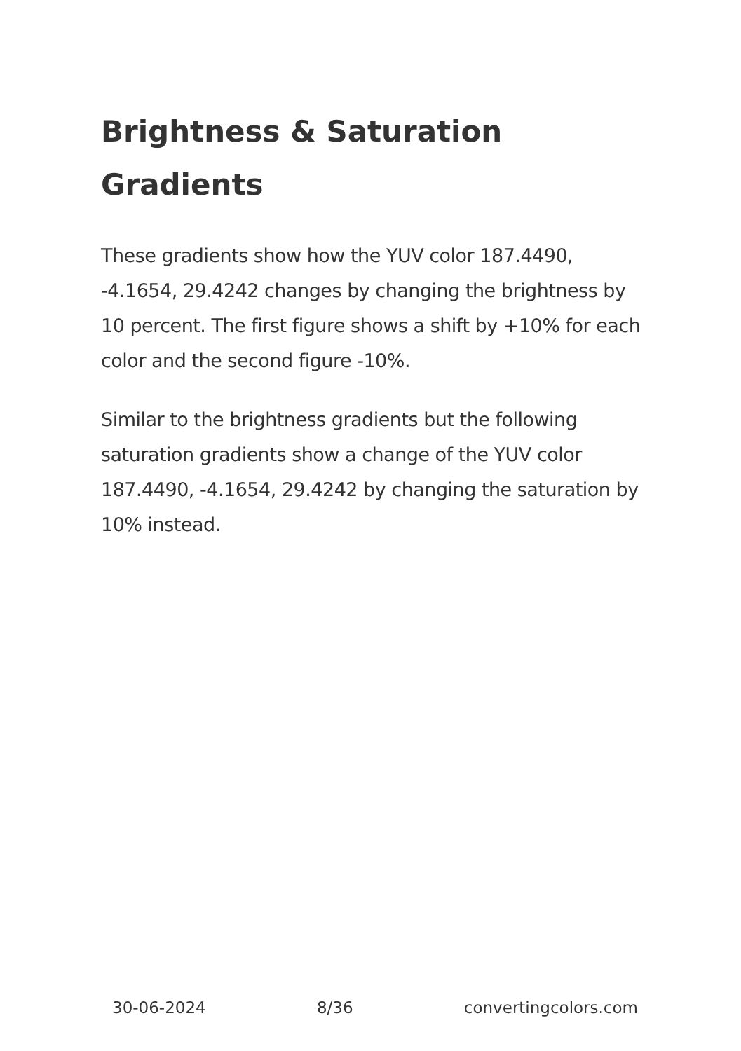Brightness & Saturation Gradients
These gradients show how the YUV color 187.4490, -4.1654, 29.4242 changes by changing the brightness by 10 percent. The first figure shows a shift by +10% for each color and the second figure -10%.
Similar to the brightness gradients but the following saturation gradients show a change of the YUV color 187.4490, -4.1654, 29.4242 by changing the saturation by 10% instead.
30-06-2024 8/36 convertingcolors.com